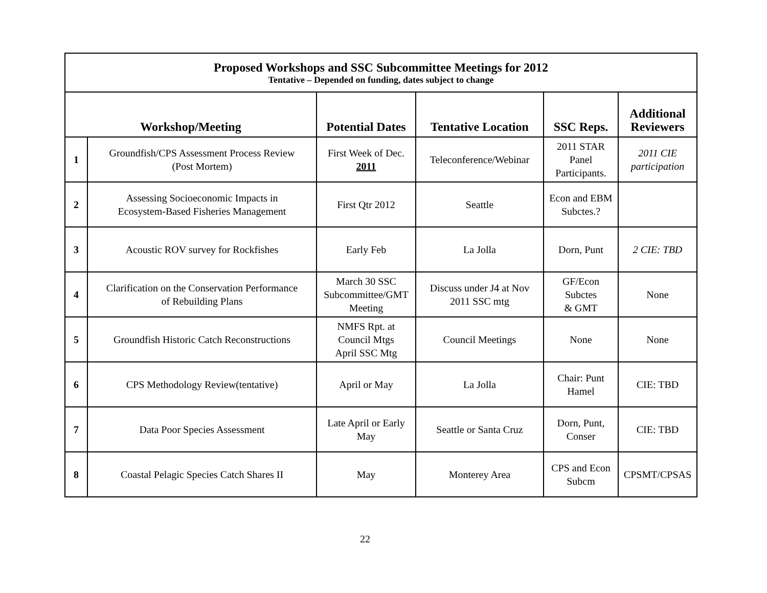| Proposed Workshops and SSC Subcommittee Meetings for 2012 Tentative – Depended on funding, dates subject to change | | | | | |
| Workshop/Meeting | | Potential Dates | Tentative Location | SSC Reps. | Additional Reviewers |
| 1 | Groundfish/CPS Assessment Process Review (Post Mortem) | First Week of Dec. 2011 | Teleconference/Webinar | 2011 STAR Panel Participants. | 2011 CIE participation |
| 2 | Assessing Socioeconomic Impacts in Ecosystem-Based Fisheries Management | First Qtr 2012 | Seattle | Econ and EBM Subctes.? | |
| 3 | Acoustic ROV survey for Rockfishes | Early Feb | La Jolla | Dorn, Punt | 2 CIE: TBD |
| 4 | Clarification on the Conservation Performance of Rebuilding Plans | March 30 SSC Subcommittee/GMT Meeting | Discuss under J4 at Nov 2011 SSC mtg | GF/Econ Subctes & GMT | None |
| 5 | Groundfish Historic Catch Reconstructions | NMFS Rpt. at Council Mtgs April SSC Mtg | Council Meetings | None | None |
| 6 | CPS Methodology Review(tentative) | April or May | La Jolla | Chair: Punt Hamel | CIE: TBD |
| 7 | Data Poor Species Assessment | Late April or Early May | Seattle or Santa Cruz | Dorn, Punt, Conser | CIE: TBD |
| 8 | Coastal Pelagic Species Catch Shares II | May | Monterey Area | CPS and Econ Subcm | CPSMT/CPSAS |
22